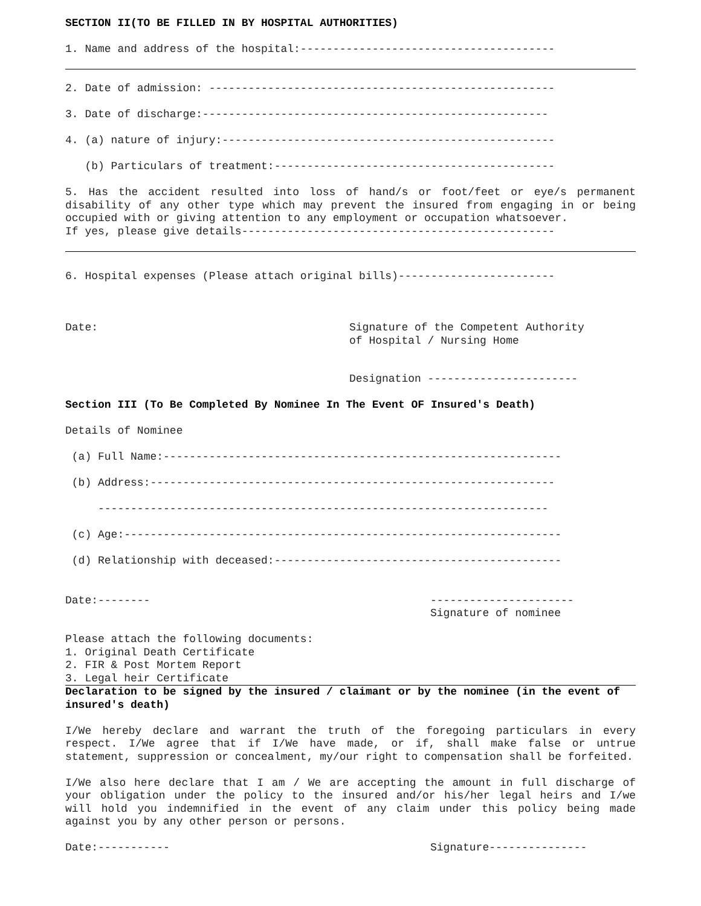SECTION II(TO BE FILLED IN BY HOSPITAL AUTHORITIES)
1. Name and address of the hospital:---------------------------------------
2. Date of admission: -----------------------------------------------------
3. Date of discharge:-----------------------------------------------------
4. (a) nature of injury:---------------------------------------------------
(b) Particulars of treatment:-------------------------------------------
5. Has the accident resulted into loss of hand/s or foot/feet or eye/s permanent disability of any other type which may prevent the insured from engaging in or being occupied with or giving attention to any employment or occupation whatsoever.
If yes, please give details------------------------------------------------
6. Hospital expenses (Please attach original bills)------------------------
Date: Signature of the Competent Authority
of Hospital / Nursing Home
Designation -----------------------
Section III (To Be Completed By Nominee In The Event OF Insured's Death)
Details of Nominee
(a) Full Name:-------------------------------------------------------------
(b) Address:--------------------------------------------------------------
---------------------------------------------------------------------
(c) Age:-------------------------------------------------------------------
(d) Relationship with deceased:--------------------------------------------
Date:-------- ----------------------
Signature of nominee
Please attach the following documents:
1. Original Death Certificate
2. FIR & Post Mortem Report
3. Legal heir Certificate
Declaration to be signed by the insured / claimant or by the nominee (in the event of insured's death)
I/We hereby declare and warrant the truth of the foregoing particulars in every respect. I/We agree that if I/We have made, or if, shall make false or untrue statement, suppression or concealment, my/our right to compensation shall be forfeited.
I/We also here declare that I am / We are accepting the amount in full discharge of your obligation under the policy to the insured and/or his/her legal heirs and I/we will hold you indemnified in the event of any claim under this policy being made against you by any other person or persons.
Date:----------- Signature---------------